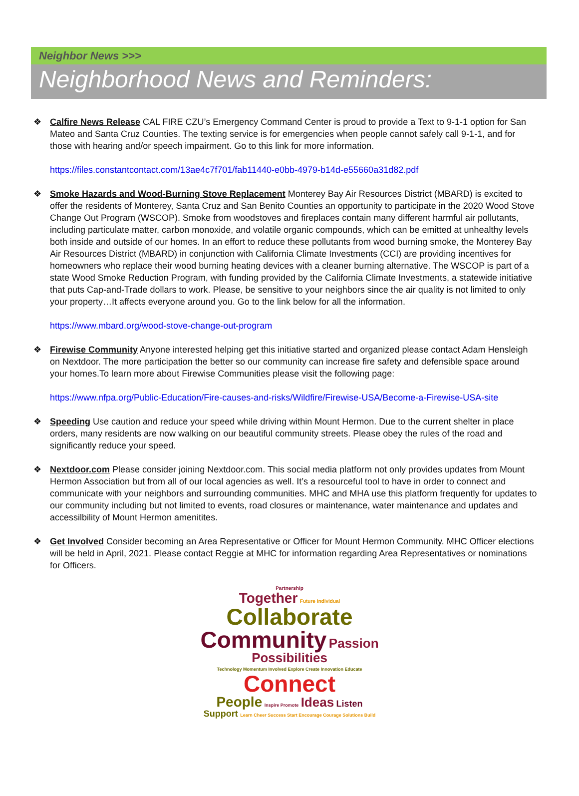Neighbor News >>>
Neighborhood News and Reminders:
❖ Calfire News Release CAL FIRE CZU’s Emergency Command Center is proud to provide a Text to 9-1-1 option for San Mateo and Santa Cruz Counties. The texting service is for emergencies when people cannot safely call 9-1-1, and for those with hearing and/or speech impairment. Go to this link for more information.
https://files.constantcontact.com/13ae4c7f701/fab11440-e0bb-4979-b14d-e55660a31d82.pdf
❖ Smoke Hazards and Wood-Burning Stove Replacement Monterey Bay Air Resources District (MBARD) is excited to offer the residents of Monterey, Santa Cruz and San Benito Counties an opportunity to participate in the 2020 Wood Stove Change Out Program (WSCOP). Smoke from woodstoves and fireplaces contain many different harmful air pollutants, including particulate matter, carbon monoxide, and volatile organic compounds, which can be emitted at unhealthy levels both inside and outside of our homes. In an effort to reduce these pollutants from wood burning smoke, the Monterey Bay Air Resources District (MBARD) in conjunction with California Climate Investments (CCI) are providing incentives for homeowners who replace their wood burning heating devices with a cleaner burning alternative. The WSCOP is part of a state Wood Smoke Reduction Program, with funding provided by the California Climate Investments, a statewide initiative that puts Cap-and-Trade dollars to work. Please, be sensitive to your neighbors since the air quality is not limited to only your property…It affects everyone around you. Go to the link below for all the information.
https://www.mbard.org/wood-stove-change-out-program
❖ Firewise Community Anyone interested helping get this initiative started and organized please contact Adam Hensleigh on Nextdoor. The more participation the better so our community can increase fire safety and defensible space around your homes.To learn more about Firewise Communities please visit the following page:
https://www.nfpa.org/Public-Education/Fire-causes-and-risks/Wildfire/Firewise-USA/Become-a-Firewise-USA-site
❖ Speeding Use caution and reduce your speed while driving within Mount Hermon. Due to the current shelter in place orders, many residents are now walking on our beautiful community streets. Please obey the rules of the road and significantly reduce your speed.
❖ Nextdoor.com Please consider joining Nextdoor.com. This social media platform not only provides updates from Mount Hermon Association but from all of our local agencies as well. It’s a resourceful tool to have in order to connect and communicate with your neighbors and surrounding communities. MHC and MHA use this platform frequently for updates to our community including but not limited to events, road closures or maintenance, water maintenance and updates and accessilbility of Mount Hermon amenitites.
❖ Get Involved Consider becoming an Area Representative or Officer for Mount Hermon Community. MHC Officer elections will be held in April, 2021. Please contact Reggie at MHC for information regarding Area Representatives or nominations for Officers.
Partnership
Together Future Individual
Collaborate
Community Passion Possibilities
Technology Momentum Involved Explore Create Innovation Educate Connect
People Inspire Promote Ideas Listen
Support Learn Cheer Success Start Encourage Courage Solutions Build